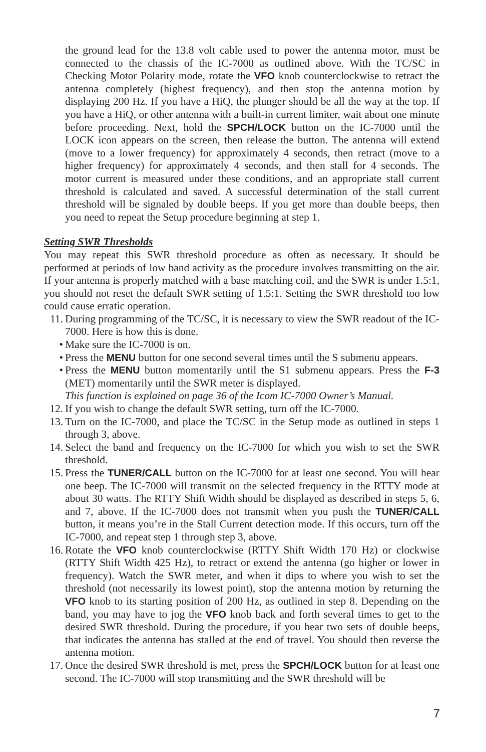the ground lead for the 13.8 volt cable used to power the antenna motor, must be connected to the chassis of the IC-7000 as outlined above. With the TC/SC in Checking Motor Polarity mode, rotate the VFO knob counterclockwise to retract the antenna completely (highest frequency), and then stop the antenna motion by displaying 200 Hz. If you have a HiQ, the plunger should be all the way at the top. If you have a HiQ, or other antenna with a built-in current limiter, wait about one minute before proceeding. Next, hold the SPCH/LOCK button on the IC-7000 until the LOCK icon appears on the screen, then release the button. The antenna will extend (move to a lower frequency) for approximately 4 seconds, then retract (move to a higher frequency) for approximately 4 seconds, and then stall for 4 seconds. The motor current is measured under these conditions, and an appropriate stall current threshold is calculated and saved. A successful determination of the stall current threshold will be signaled by double beeps. If you get more than double beeps, then you need to repeat the Setup procedure beginning at step 1.
Setting SWR Thresholds
You may repeat this SWR threshold procedure as often as necessary. It should be performed at periods of low band activity as the procedure involves transmitting on the air. If your antenna is properly matched with a base matching coil, and the SWR is under 1.5:1, you should not reset the default SWR setting of 1.5:1. Setting the SWR threshold too low could cause erratic operation.
11. During programming of the TC/SC, it is necessary to view the SWR readout of the IC-7000. Here is how this is done.
• Make sure the IC-7000 is on.
• Press the MENU button for one second several times until the S submenu appears.
• Press the MENU button momentarily until the S1 submenu appears. Press the F-3 (MET) momentarily until the SWR meter is displayed.
This function is explained on page 36 of the Icom IC-7000 Owner’s Manual.
12. If you wish to change the default SWR setting, turn off the IC-7000.
13. Turn on the IC-7000, and place the TC/SC in the Setup mode as outlined in steps 1 through 3, above.
14. Select the band and frequency on the IC-7000 for which you wish to set the SWR threshold.
15. Press the TUNER/CALL button on the IC-7000 for at least one second. You will hear one beep. The IC-7000 will transmit on the selected frequency in the RTTY mode at about 30 watts. The RTTY Shift Width should be displayed as described in steps 5, 6, and 7, above. If the IC-7000 does not transmit when you push the TUNER/CALL button, it means you’re in the Stall Current detection mode. If this occurs, turn off the IC-7000, and repeat step 1 through step 3, above.
16. Rotate the VFO knob counterclockwise (RTTY Shift Width 170 Hz) or clockwise (RTTY Shift Width 425 Hz), to retract or extend the antenna (go higher or lower in frequency). Watch the SWR meter, and when it dips to where you wish to set the threshold (not necessarily its lowest point), stop the antenna motion by returning the VFO knob to its starting position of 200 Hz, as outlined in step 8. Depending on the band, you may have to jog the VFO knob back and forth several times to get to the desired SWR threshold. During the procedure, if you hear two sets of double beeps, that indicates the antenna has stalled at the end of travel. You should then reverse the antenna motion.
17. Once the desired SWR threshold is met, press the SPCH/LOCK button for at least one second. The IC-7000 will stop transmitting and the SWR threshold will be
7